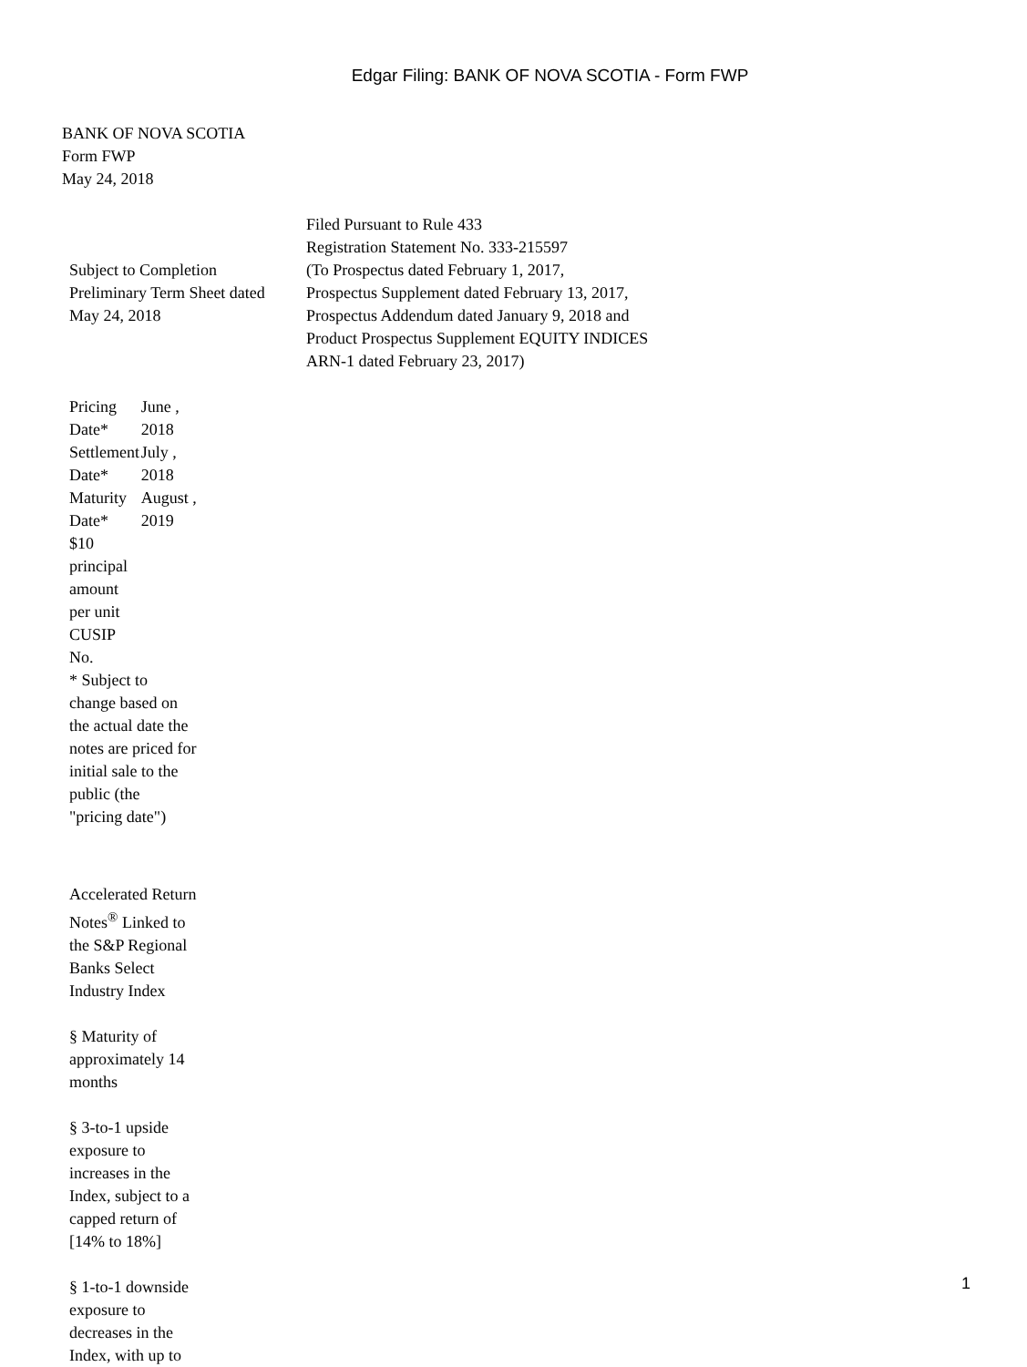Edgar Filing: BANK OF NOVA SCOTIA - Form FWP
BANK OF NOVA SCOTIA
Form FWP
May 24, 2018
| Subject to Completion Preliminary Term Sheet dated May 24, 2018 | Filed Pursuant to Rule 433 Registration Statement No. 333-215597 (To Prospectus dated February 1, 2017, Prospectus Supplement dated February 13, 2017, Prospectus Addendum dated January 9, 2018 and Product Prospectus Supplement EQUITY INDICES ARN-1 dated February 23, 2017) |
| Pricing Date* | June , 2018 |
| Settlement Date* | July , 2018 |
| Maturity Date* | August , 2019 |
| $10 principal amount per unit | |
| CUSIP No. | |
| * Subject to change based on the actual date the notes are priced for initial sale to the public (the "pricing date") | |
Accelerated Return Notes<sup>®</sup> Linked to the S&P Regional Banks Select Industry Index
§ Maturity of approximately 14 months
§ 3-to-1 upside exposure to increases in the Index, subject to a capped return of [14% to 18%]
§ 1-to-1 downside exposure to decreases in the Index, with up to
1